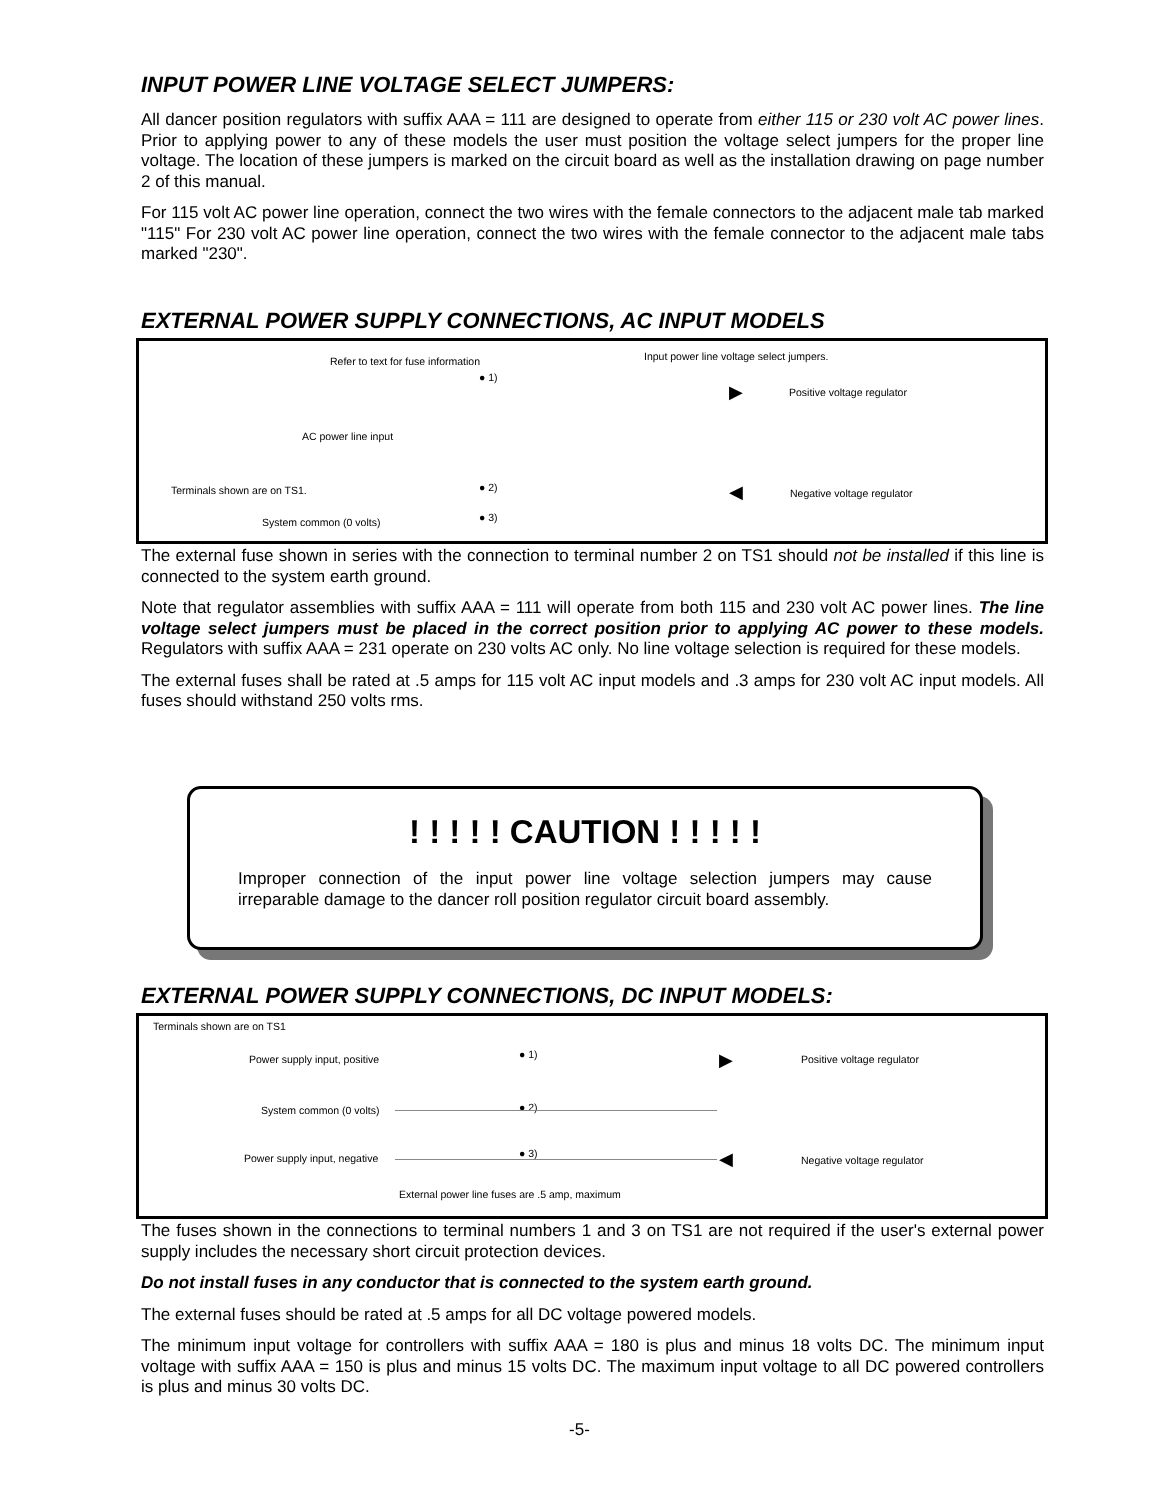INPUT POWER LINE VOLTAGE SELECT JUMPERS:
All dancer position regulators with suffix AAA = 111 are designed to operate from either 115 or 230 volt AC power lines. Prior to applying power to any of these models the user must position the voltage select jumpers for the proper line voltage. The location of these jumpers is marked on the circuit board as well as the installation drawing on page number 2 of this manual.
For 115 volt AC power line operation, connect the two wires with the female connectors to the adjacent male tab marked "115" For 230 volt AC power line operation, connect the two wires with the female connector to the adjacent male tabs marked "230".
EXTERNAL POWER SUPPLY CONNECTIONS, AC INPUT MODELS
Refer to text for fuse information Input power line voltage select jumpers.
Positive voltage regulator
AC power line input
Terminals shown are on TS1. Negative voltage regulator
System common (0 volts)
● 1)
● 2)
● 3)
▶
◀
The external fuse shown in series with the connection to terminal number 2 on TS1 should not be installed if this line is connected to the system earth ground.
Note that regulator assemblies with suffix AAA = 111 will operate from both 115 and 230 volt AC power lines. The line voltage select jumpers must be placed in the correct position prior to applying AC power to these models. Regulators with suffix AAA = 231 operate on 230 volts AC only. No line voltage selection is required for these models.
The external fuses shall be rated at .5 amps for 115 volt AC input models and .3 amps for 230 volt AC input models. All fuses should withstand 250 volts rms.
! ! ! ! ! CAUTION ! ! ! ! !
Improper connection of the input power line voltage selection jumpers may cause irreparable damage to the dancer roll position regulator circuit board assembly.
EXTERNAL POWER SUPPLY CONNECTIONS, DC INPUT MODELS:
Terminals shown are on TS1
Power supply input, positive ● 1) Positive voltage regulator
System common (0 volts) ● 2)
Power supply input, negative ● 3)
Negative voltage regulator
External power line fuses are .5 amp, maximum
▶
◀
The fuses shown in the connections to terminal numbers 1 and 3 on TS1 are not required if the user's external power supply includes the necessary short circuit protection devices.
Do not install fuses in any conductor that is connected to the system earth ground.
The external fuses should be rated at .5 amps for all DC voltage powered models.
The minimum input voltage for controllers with suffix AAA = 180 is plus and minus 18 volts DC. The minimum input voltage with suffix AAA = 150 is plus and minus 15 volts DC. The maximum input voltage to all DC powered controllers is plus and minus 30 volts DC.
-5-